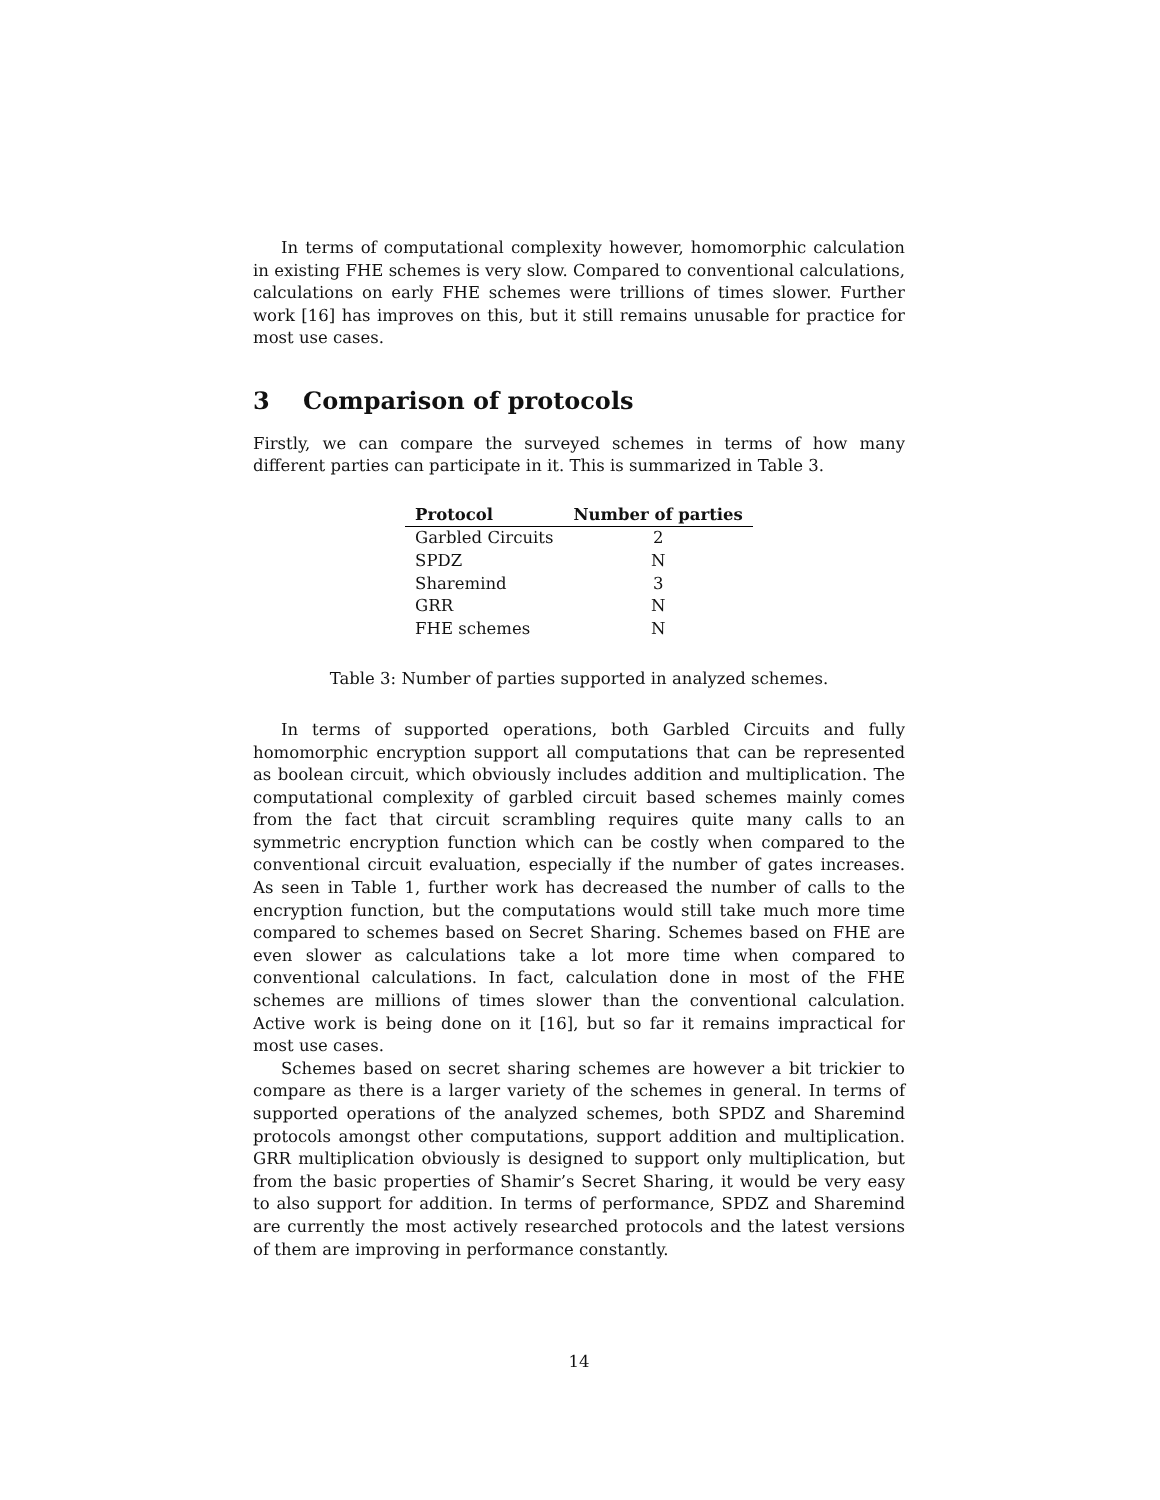In terms of computational complexity however, homomorphic calculation in existing FHE schemes is very slow. Compared to conventional calculations, calculations on early FHE schemes were trillions of times slower. Further work [16] has improves on this, but it still remains unusable for practice for most use cases.
3 Comparison of protocols
Firstly, we can compare the surveyed schemes in terms of how many different parties can participate in it. This is summarized in Table 3.
| Protocol | Number of parties |
| --- | --- |
| Garbled Circuits | 2 |
| SPDZ | N |
| Sharemind | 3 |
| GRR | N |
| FHE schemes | N |
Table 3: Number of parties supported in analyzed schemes.
In terms of supported operations, both Garbled Circuits and fully homomorphic encryption support all computations that can be represented as boolean circuit, which obviously includes addition and multiplication. The computational complexity of garbled circuit based schemes mainly comes from the fact that circuit scrambling requires quite many calls to an symmetric encryption function which can be costly when compared to the conventional circuit evaluation, especially if the number of gates increases. As seen in Table 1, further work has decreased the number of calls to the encryption function, but the computations would still take much more time compared to schemes based on Secret Sharing. Schemes based on FHE are even slower as calculations take a lot more time when compared to conventional calculations. In fact, calculation done in most of the FHE schemes are millions of times slower than the conventional calculation. Active work is being done on it [16], but so far it remains impractical for most use cases.
Schemes based on secret sharing schemes are however a bit trickier to compare as there is a larger variety of the schemes in general. In terms of supported operations of the analyzed schemes, both SPDZ and Sharemind protocols amongst other computations, support addition and multiplication. GRR multiplication obviously is designed to support only multiplication, but from the basic properties of Shamir’s Secret Sharing, it would be very easy to also support for addition. In terms of performance, SPDZ and Sharemind are currently the most actively researched protocols and the latest versions of them are improving in performance constantly.
14